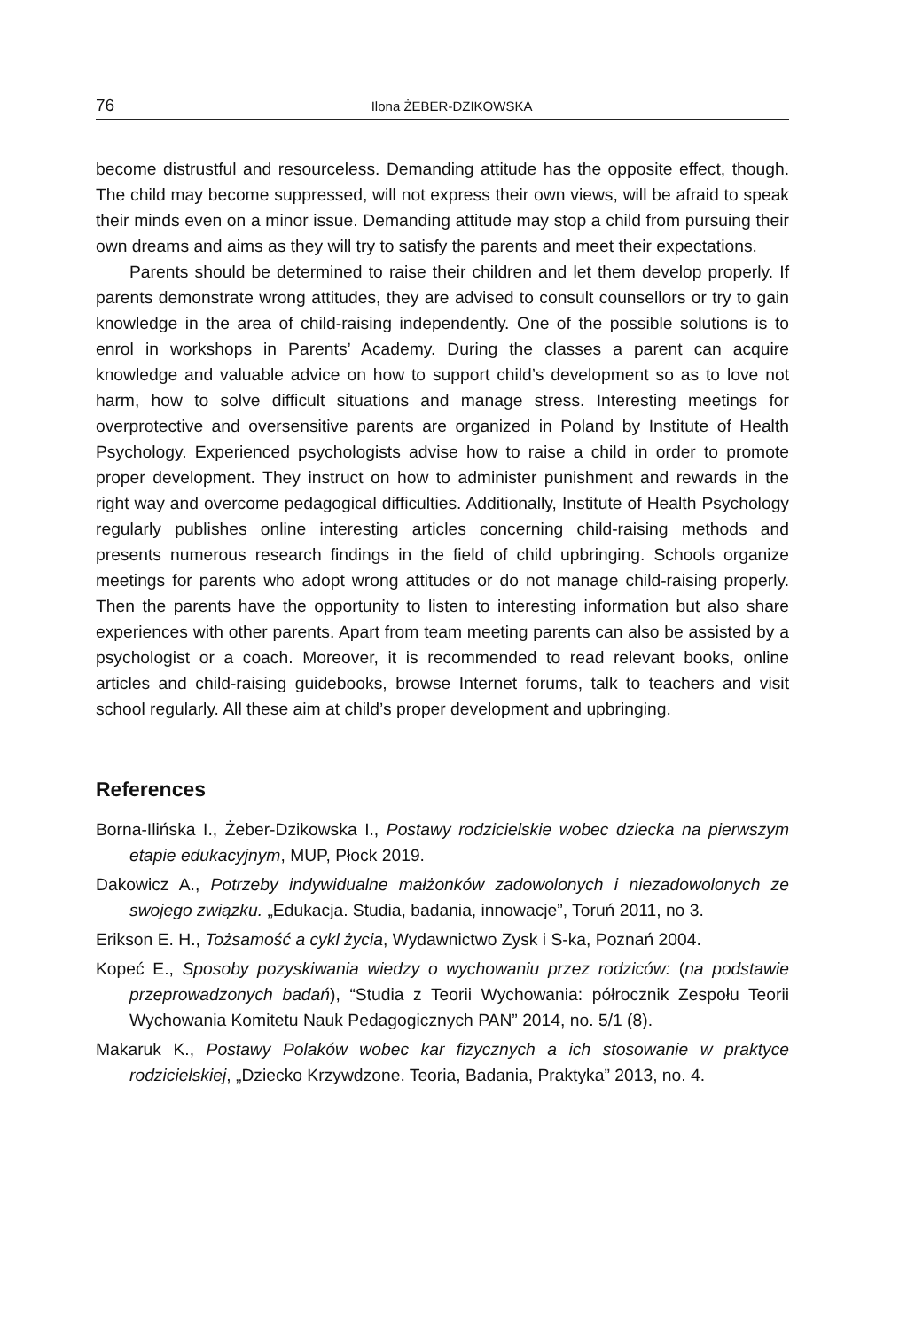76
Ilona ŻEBER-DZIKOWSKA
become distrustful and resourceless. Demanding attitude has the opposite effect, though. The child may become suppressed, will not express their own views, will be afraid to speak their minds even on a minor issue. Demanding attitude may stop a child from pursuing their own dreams and aims as they will try to satisfy the parents and meet their expectations.
Parents should be determined to raise their children and let them develop properly. If parents demonstrate wrong attitudes, they are advised to consult counsellors or try to gain knowledge in the area of child-raising independently. One of the possible solutions is to enrol in workshops in Parents’ Academy. During the classes a parent can acquire knowledge and valuable advice on how to support child’s development so as to love not harm, how to solve difficult situations and manage stress. Interesting meetings for overprotective and oversensitive parents are organized in Poland by Institute of Health Psychology. Experienced psychologists advise how to raise a child in order to promote proper development. They instruct on how to administer punishment and rewards in the right way and overcome pedagogical difficulties. Additionally, Institute of Health Psychology regularly publishes online interesting articles concerning child-raising methods and presents numerous research findings in the field of child upbringing. Schools organize meetings for parents who adopt wrong attitudes or do not manage child-raising properly. Then the parents have the opportunity to listen to interesting information but also share experiences with other parents. Apart from team meeting parents can also be assisted by a psychologist or a coach. Moreover, it is recommended to read relevant books, online articles and child-raising guidebooks, browse Internet forums, talk to teachers and visit school regularly. All these aim at child’s proper development and upbringing.
References
Borna-Ilińska I., Żeber-Dzikowska I., Postawy rodzicielskie wobec dziecka na pierwszym etapie edukacyjnym, MUP, Płock 2019.
Dakowicz A., Potrzeby indywidualne małżonków zadowolonych i niezadowolonych ze swojego związku. „Edukacja. Studia, badania, innowacje”, Toruń 2011, no 3.
Erikson E. H., Tożsamość a cykl życia, Wydawnictwo Zysk i S-ka, Poznań 2004.
Kopeć E., Sposoby pozyskiwania wiedzy o wychowaniu przez rodziców: (na podstawie przeprowadzonych badań), “Studia z Teorii Wychowania: półrocznik Zespołu Teorii Wychowania Komitetu Nauk Pedagogicznych PAN” 2014, no. 5/1 (8).
Makaruk K., Postawy Polaków wobec kar fizycznych a ich stosowanie w praktyce rodzicielskiej, „Dziecko Krzywdzone. Teoria, Badania, Praktyka” 2013, no. 4.